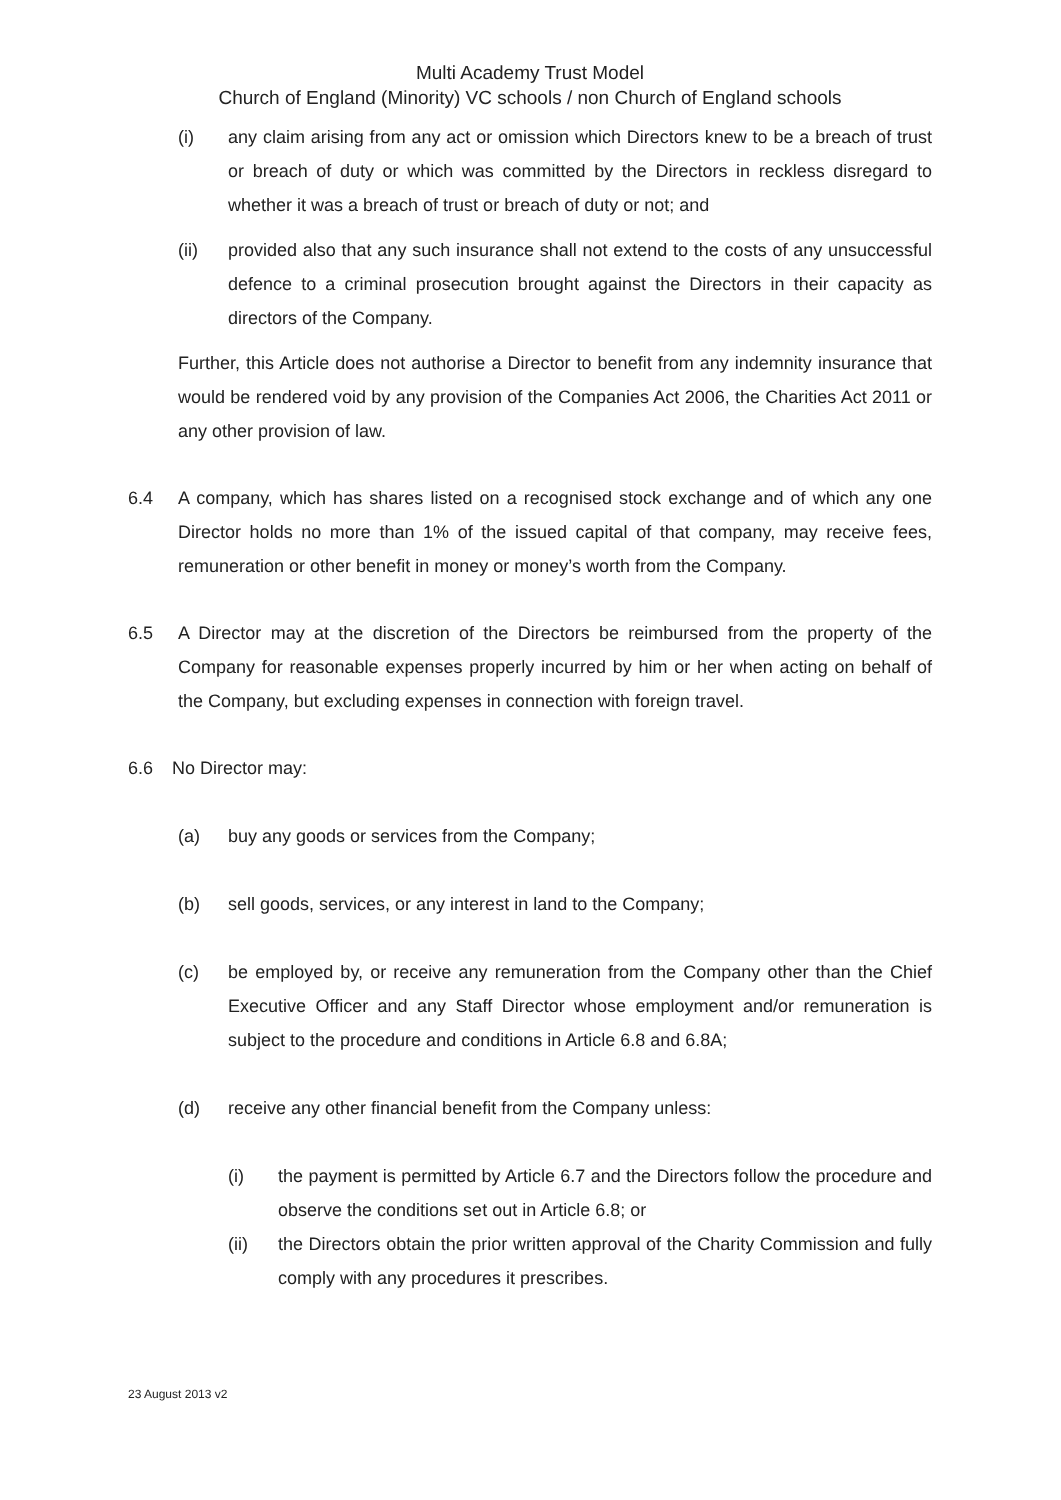Multi Academy Trust Model
Church of England (Minority) VC schools / non Church of England schools
(i) any claim arising from any act or omission which Directors knew to be a breach of trust or breach of duty or which was committed by the Directors in reckless disregard to whether it was a breach of trust or breach of duty or not; and
(ii) provided also that any such insurance shall not extend to the costs of any unsuccessful defence to a criminal prosecution brought against the Directors in their capacity as directors of the Company.
Further, this Article does not authorise a Director to benefit from any indemnity insurance that would be rendered void by any provision of the Companies Act 2006, the Charities Act 2011 or any other provision of law.
6.4 A company, which has shares listed on a recognised stock exchange and of which any one Director holds no more than 1% of the issued capital of that company, may receive fees, remuneration or other benefit in money or money’s worth from the Company.
6.5 A Director may at the discretion of the Directors be reimbursed from the property of the Company for reasonable expenses properly incurred by him or her when acting on behalf of the Company, but excluding expenses in connection with foreign travel.
6.6 No Director may:
(a) buy any goods or services from the Company;
(b) sell goods, services, or any interest in land to the Company;
(c) be employed by, or receive any remuneration from the Company other than the Chief Executive Officer and any Staff Director whose employment and/or remuneration is subject to the procedure and conditions in Article 6.8 and 6.8A;
(d) receive any other financial benefit from the Company unless:
(i) the payment is permitted by Article 6.7 and the Directors follow the procedure and observe the conditions set out in Article 6.8; or
(ii) the Directors obtain the prior written approval of the Charity Commission and fully comply with any procedures it prescribes.
23 August 2013 v2